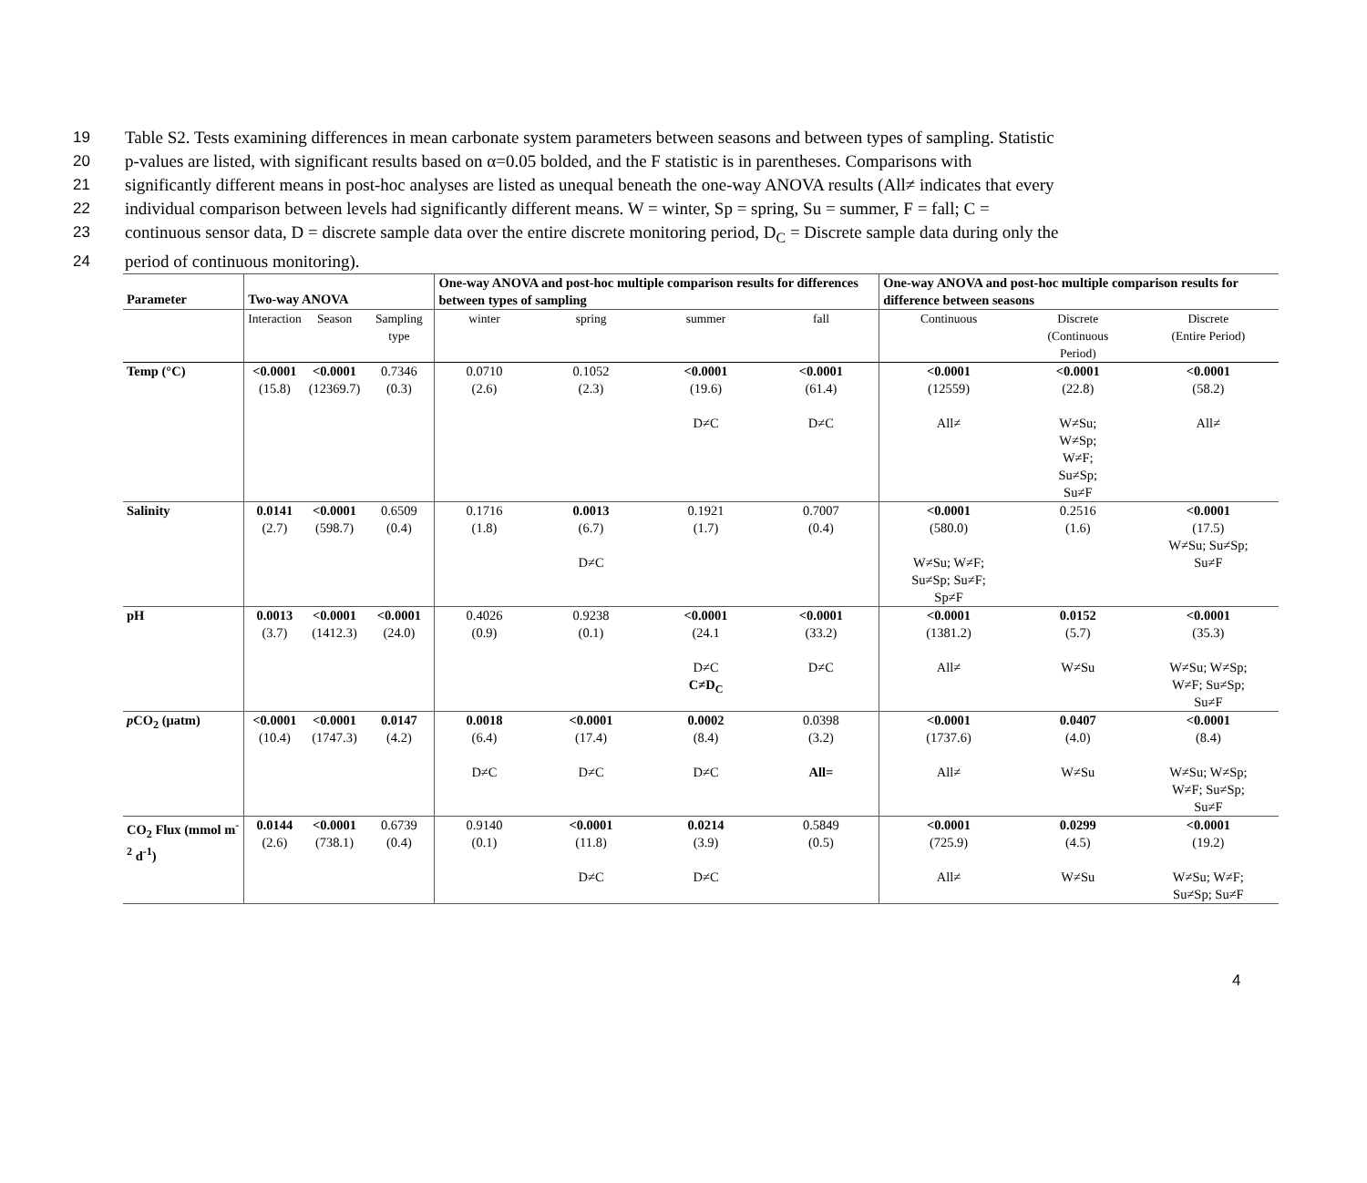19 Table S2. Tests examining differences in mean carbonate system parameters between seasons and between types of sampling. Statistic
20 p-values are listed, with significant results based on α=0.05 bolded, and the F statistic is in parentheses. Comparisons with
21 significantly different means in post-hoc analyses are listed as unequal beneath the one-way ANOVA results (All≠ indicates that every
22 individual comparison between levels had significantly different means. W = winter, Sp = spring, Su = summer, F = fall; C =
23 continuous sensor data, D = discrete sample data over the entire discrete monitoring period, D<sub>C</sub> = Discrete sample data during only the
24 period of continuous monitoring).
| Parameter | Two-way ANOVA | | | One-way ANOVA and post-hoc multiple comparison results for differences between types of sampling | | | | One-way ANOVA and post-hoc multiple comparison results for difference between seasons | | |
| --- | --- | --- | --- | --- | --- | --- | --- | --- | --- | --- |
| | Interaction | Season | Sampling type | winter | spring | summer | fall | Continuous | Discrete (Continuous Period) | Discrete (Entire Period) |
| Temp (°C) | <0.0001 (15.8) | <0.0001 (12369.7) | 0.7346 (0.3) | 0.0710 (2.6) | 0.1052 (2.3) | <0.0001 (19.6) D≠C | <0.0001 (61.4) D≠C | <0.0001 (12559) All≠ | <0.0001 (22.8) W≠Su; W≠Sp; W≠F; Su≠Sp; Su≠F | <0.0001 (58.2) All≠ |
| Salinity | 0.0141 (2.7) | <0.0001 (598.7) | 0.6509 (0.4) | 0.1716 (1.8) | 0.0013 (6.7) D≠C | 0.1921 (1.7) | 0.7007 (0.4) | <0.0001 (580.0) W≠Su; W≠F; Su≠Sp; Su≠F; Sp≠F | 0.2516 (1.6) | <0.0001 (17.5) W≠Su; Su≠Sp; Su≠F |
| pH | 0.0013 (3.7) | <0.0001 (1412.3) | <0.0001 (24.0) | 0.4026 (0.9) | 0.9238 (0.1) | <0.0001 (24.1 D≠C C≠D<sub>C</sub> | <0.0001 (33.2) D≠C | <0.0001 (1381.2) All≠ | 0.0152 (5.7) W≠Su | <0.0001 (35.3) W≠Su; W≠Sp; W≠F; Su≠Sp; Su≠F |
| p CO<sub>2</sub> (μatm) | <0.0001 (10.4) | <0.0001 (1747.3) | 0.0147 (4.2) | 0.0018 (6.4) D≠C | <0.0001 (17.4) D≠C | 0.0002 (8.4) D≠C | 0.0398 (3.2) All= | <0.0001 (1737.6) All≠ | 0.0407 (4.0) W≠Su | <0.0001 (8.4) W≠Su; W≠Sp; W≠F; Su≠Sp; Su≠F |
| CO<sub>2</sub> Flux (mmol m<sup>-2</sup> d<sup>-1</sup>) | 0.0144 (2.6) | <0.0001 (738.1) | 0.6739 (0.4) | 0.9140 (0.1) | <0.0001 (11.8) D≠C | 0.0214 (3.9) D≠C | 0.5849 (0.5) | <0.0001 (725.9) All≠ | 0.0299 (4.5) W≠Su | <0.0001 (19.2) W≠Su; W≠F; Su≠Sp; Su≠F |
4